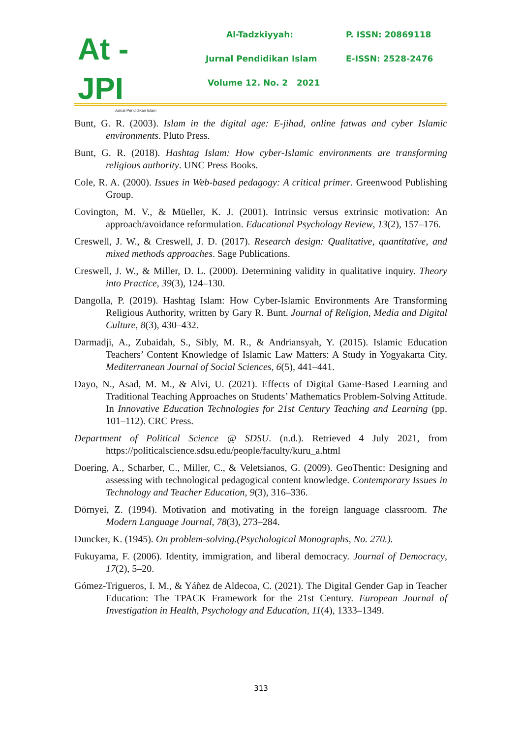At - JPI
Jurnal Pendidikan Islam
Al-Tadzkiyyah:
Jurnal Pendidikan Islam
Volume 12. No. 2 2021
P. ISSN: 20869118
E-ISSN: 2528-2476
Bunt, G. R. (2003). Islam in the digital age: E-jihad, online fatwas and cyber Islamic environments. Pluto Press.
Bunt, G. R. (2018). Hashtag Islam: How cyber-Islamic environments are transforming religious authority. UNC Press Books.
Cole, R. A. (2000). Issues in Web-based pedagogy: A critical primer. Greenwood Publishing Group.
Covington, M. V., & Müeller, K. J. (2001). Intrinsic versus extrinsic motivation: An approach/avoidance reformulation. Educational Psychology Review, 13(2), 157–176.
Creswell, J. W., & Creswell, J. D. (2017). Research design: Qualitative, quantitative, and mixed methods approaches. Sage Publications.
Creswell, J. W., & Miller, D. L. (2000). Determining validity in qualitative inquiry. Theory into Practice, 39(3), 124–130.
Dangolla, P. (2019). Hashtag Islam: How Cyber-Islamic Environments Are Transforming Religious Authority, written by Gary R. Bunt. Journal of Religion, Media and Digital Culture, 8(3), 430–432.
Darmadji, A., Zubaidah, S., Sibly, M. R., & Andriansyah, Y. (2015). Islamic Education Teachers’ Content Knowledge of Islamic Law Matters: A Study in Yogyakarta City. Mediterranean Journal of Social Sciences, 6(5), 441–441.
Dayo, N., Asad, M. M., & Alvi, U. (2021). Effects of Digital Game-Based Learning and Traditional Teaching Approaches on Students’ Mathematics Problem-Solving Attitude. In Innovative Education Technologies for 21st Century Teaching and Learning (pp. 101–112). CRC Press.
Department of Political Science @ SDSU. (n.d.). Retrieved 4 July 2021, from https://politicalscience.sdsu.edu/people/faculty/kuru_a.html
Doering, A., Scharber, C., Miller, C., & Veletsianos, G. (2009). GeoThentic: Designing and assessing with technological pedagogical content knowledge. Contemporary Issues in Technology and Teacher Education, 9(3), 316–336.
Dörnyei, Z. (1994). Motivation and motivating in the foreign language classroom. The Modern Language Journal, 78(3), 273–284.
Duncker, K. (1945). On problem-solving.(Psychological Monographs, No. 270.).
Fukuyama, F. (2006). Identity, immigration, and liberal democracy. Journal of Democracy, 17(2), 5–20.
Gómez-Trigueros, I. M., & Yáñez de Aldecoa, C. (2021). The Digital Gender Gap in Teacher Education: The TPACK Framework for the 21st Century. European Journal of Investigation in Health, Psychology and Education, 11(4), 1333–1349.
313